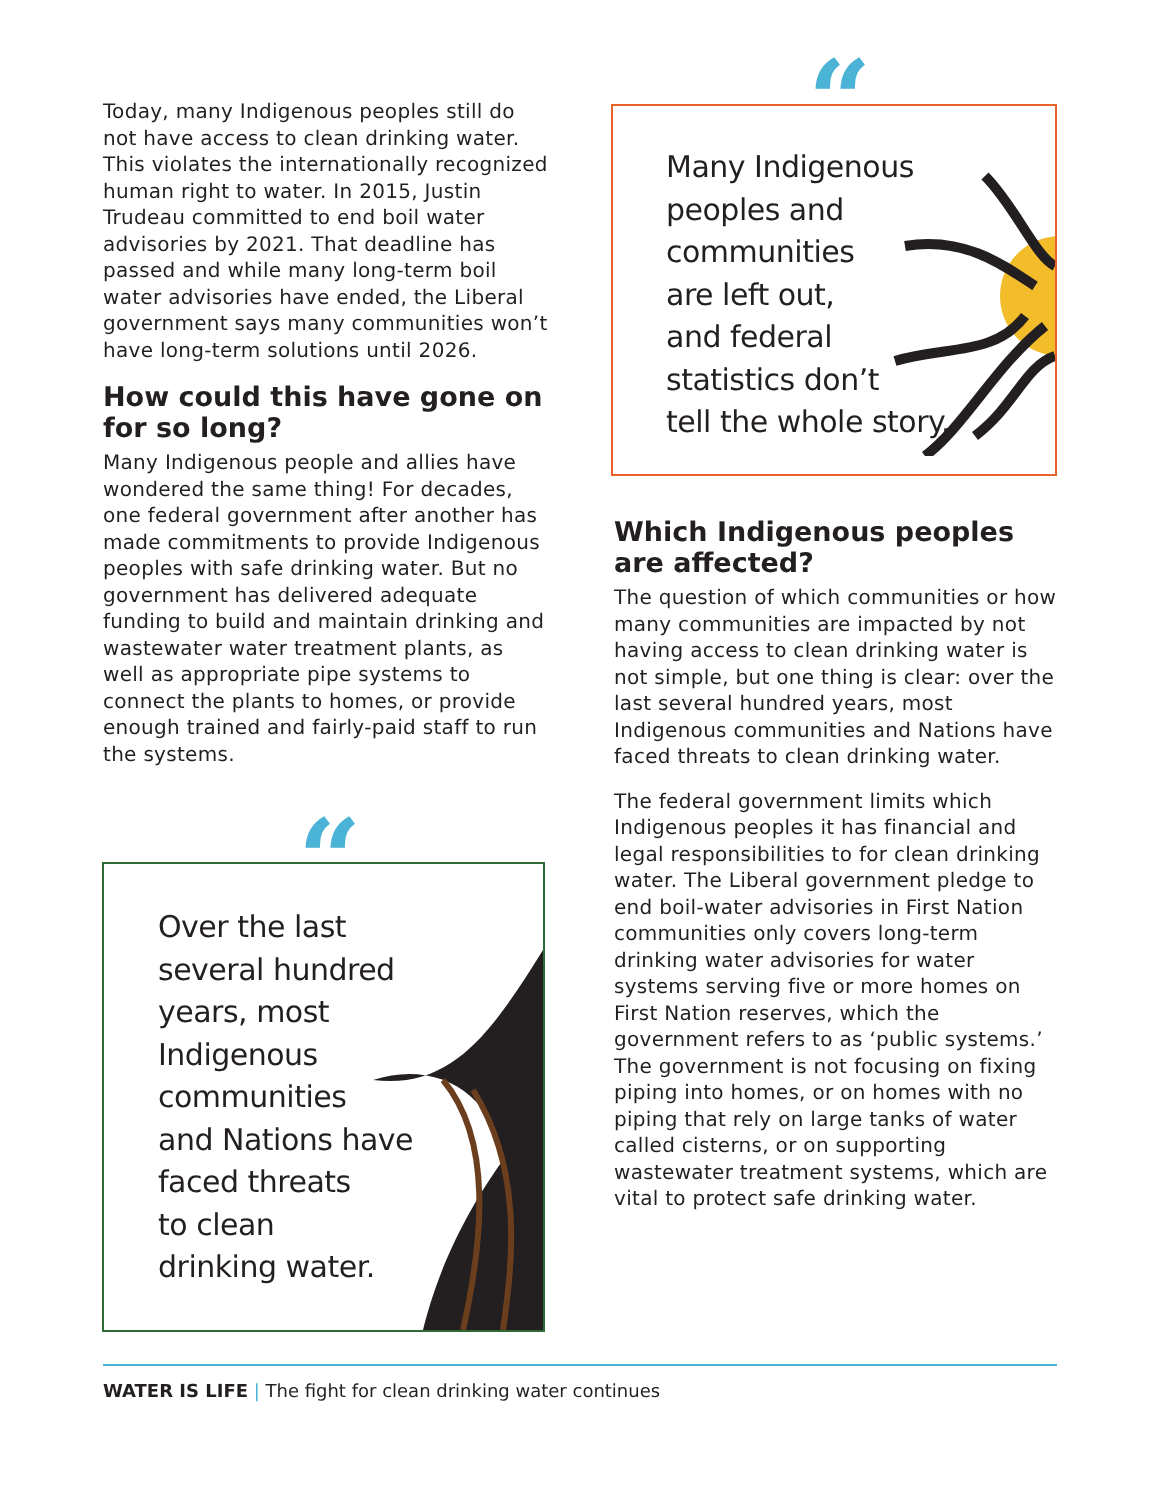Today, many Indigenous peoples still do not have access to clean drinking water. This violates the internationally recognized human right to water. In 2015, Justin Trudeau committed to end boil water advisories by 2021. That deadline has passed and while many long-term boil water advisories have ended, the Liberal government says many communities won’t have long-term solutions until 2026.
How could this have gone on for so long?
Many Indigenous people and allies have wondered the same thing! For decades, one federal government after another has made commitments to provide Indigenous peoples with safe drinking water. But no government has delivered adequate funding to build and maintain drinking and wastewater water treatment plants, as well as appropriate pipe systems to connect the plants to homes, or provide enough trained and fairly-paid staff to run the systems.
Over the last
several hundred
years, most
Indigenous
communities
and Nations have
faced threats
to clean
drinking water.
“
Many Indigenous
peoples and
communities
are left out,
and federal
statistics don’t
tell the whole story.
“
Which Indigenous peoples are affected?
The question of which communities or how many communities are impacted by not having access to clean drinking water is not simple, but one thing is clear: over the last several hundred years, most Indigenous communities and Nations have faced threats to clean drinking water.
The federal government limits which Indigenous peoples it has financial and legal responsibilities to for clean drinking water. The Liberal government pledge to end boil-water advisories in First Nation communities only covers long-term drinking water advisories for water systems serving five or more homes on First Nation reserves, which the government refers to as ‘public systems.’ The government is not focusing on fixing piping into homes, or on homes with no piping that rely on large tanks of water called cisterns, or on supporting wastewater treatment systems, which are vital to protect safe drinking water.
WATER IS LIFE | The fight for clean drinking water continues